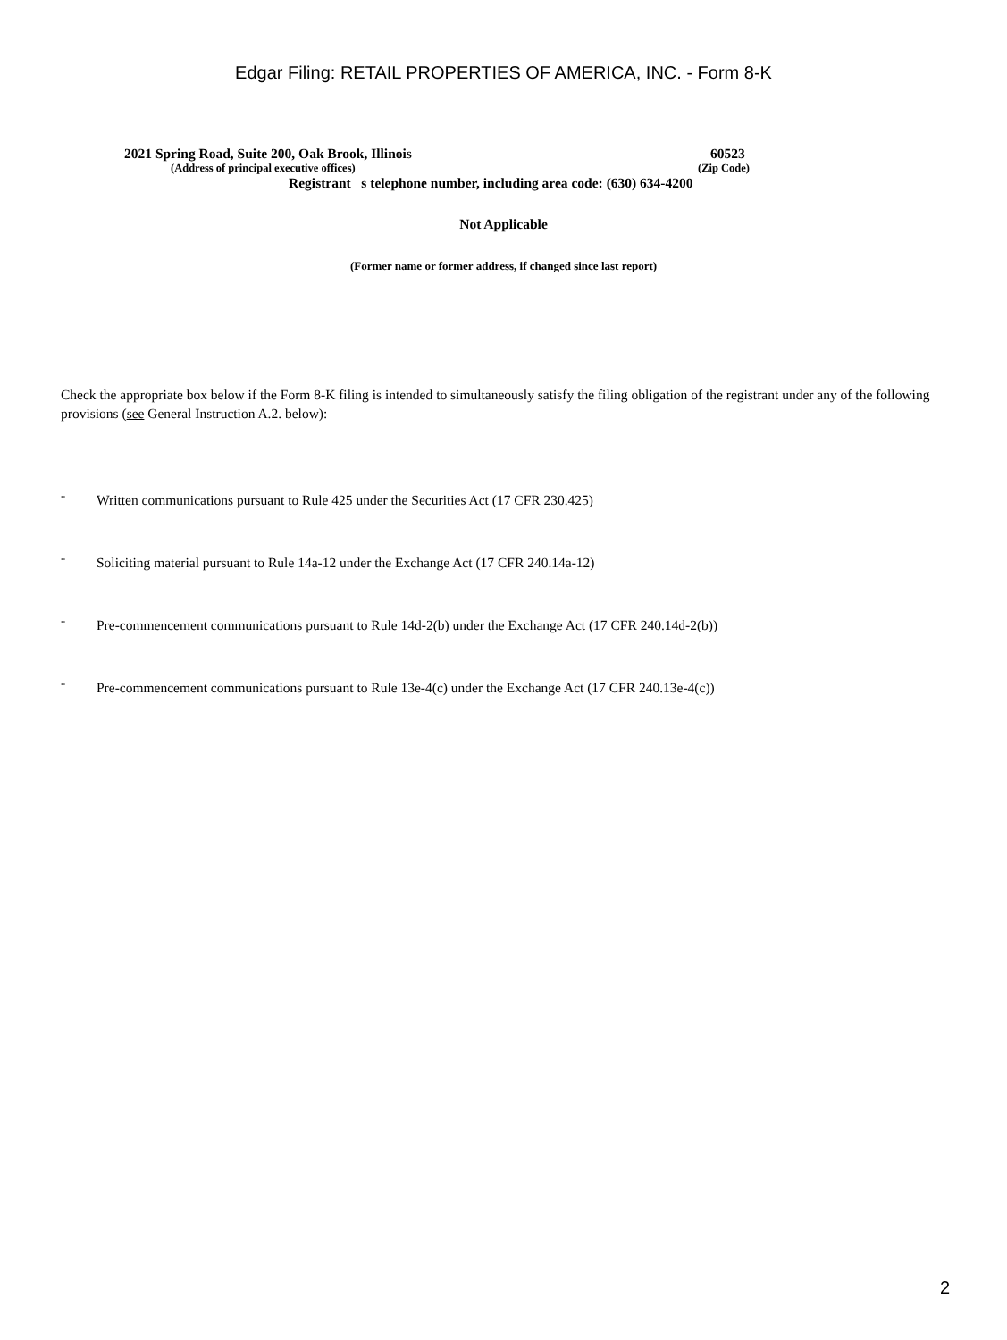Edgar Filing: RETAIL PROPERTIES OF AMERICA, INC. - Form 8-K
2021 Spring Road, Suite 200, Oak Brook, Illinois 60523
(Address of principal executive offices) (Zip Code)
Registrant s telephone number, including area code: (630) 634-4200
Not Applicable
(Former name or former address, if changed since last report)
Check the appropriate box below if the Form 8-K filing is intended to simultaneously satisfy the filing obligation of the registrant under any of the following provisions (see General Instruction A.2. below):
¨ Written communications pursuant to Rule 425 under the Securities Act (17 CFR 230.425)
¨ Soliciting material pursuant to Rule 14a-12 under the Exchange Act (17 CFR 240.14a-12)
¨ Pre-commencement communications pursuant to Rule 14d-2(b) under the Exchange Act (17 CFR 240.14d-2(b))
¨ Pre-commencement communications pursuant to Rule 13e-4(c) under the Exchange Act (17 CFR 240.13e-4(c))
2